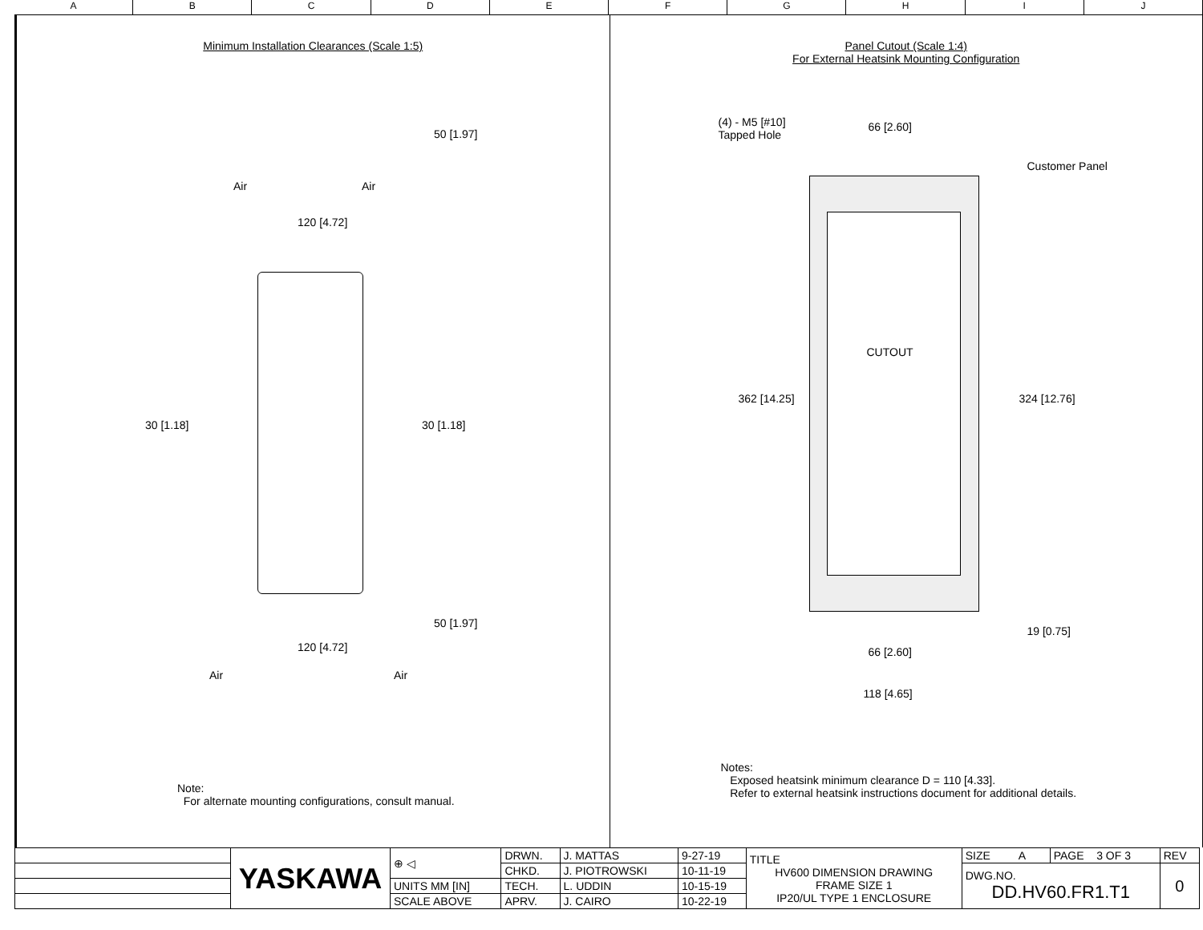A B C D E F G H I J
Minimum Installation Clearances (Scale 1:5)
Air Air
120 [4.72]
50 [1.97]
30 [1.18] 30 [1.18]
50 [1.97]
120 [4.72]
Air Air
Note:
For alternate mounting configurations, consult manual.
Panel Cutout (Scale 1:4)
For External Heatsink Mounting Configuration
(4) - M5 [#10]
Tapped Hole
66 [2.60]
Customer Panel
CUTOUT
362 [14.25] 324 [12.76]
19 [0.75]
66 [2.60]
118 [4.65]
Notes:
Exposed heatsink minimum clearance D = 110 [4.33].
Refer to external heatsink instructions document for additional details.
| | YASKAWA | ⊕ ◁ | DRWN. | J. MATTAS | 9-27-19 | TITLE HV600 DIMENSION DRAWING FRAME SIZE 1 IP20/UL TYPE 1 ENCLOSURE | SIZE A | PAGE 3 OF 3 | REV |
| | | | CHKD. | J. PIOTROWSKI | 10-11-19 | | DWG.NO. DD.HV60.FR1.T1 | | 0 |
| | | UNITS MM [IN] | TECH. | L. UDDIN | 10-15-19 | | | | |
| | | SCALE ABOVE | APRV. | J. CAIRO | 10-22-19 | | | | |